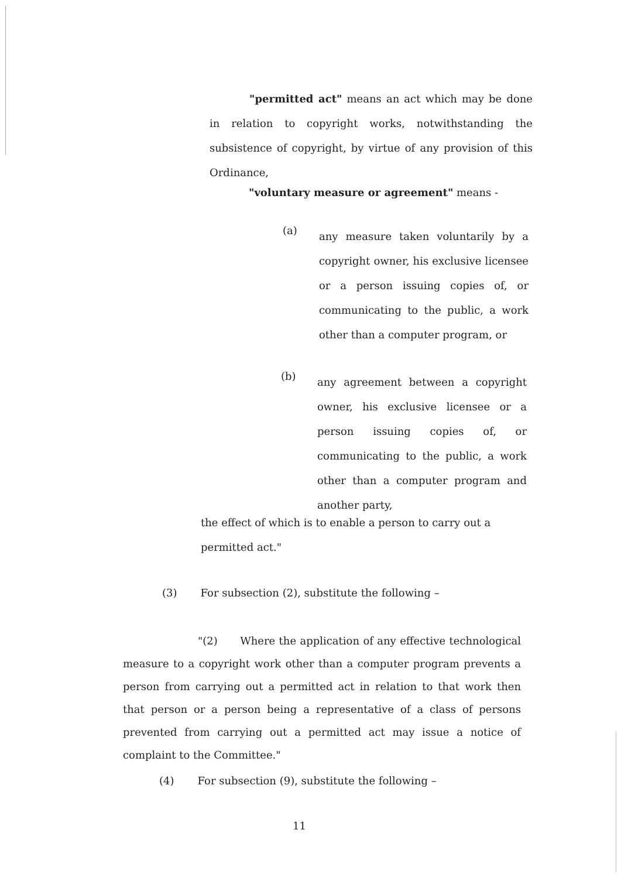"permitted act" means an act which may be done in relation to copyright works, notwithstanding the subsistence of copyright, by virtue of any provision of this Ordinance,
"voluntary measure or agreement" means -
(a)
any measure taken voluntarily by a copyright owner, his exclusive licensee or a person issuing copies of, or communicating to the public, a work other than a computer program, or
(b)
any agreement between a copyright owner, his exclusive licensee or a person issuing copies of, or communicating to the public, a work other than a computer program and another party,
the effect of which is to enable a person to carry out a permitted act."
(3) For subsection (2), substitute the following –
"(2) Where the application of any effective technological measure to a copyright work other than a computer program prevents a person from carrying out a permitted act in relation to that work then that person or a person being a representative of a class of persons prevented from carrying out a permitted act may issue a notice of complaint to the Committee."
(4) For subsection (9), substitute the following –
11